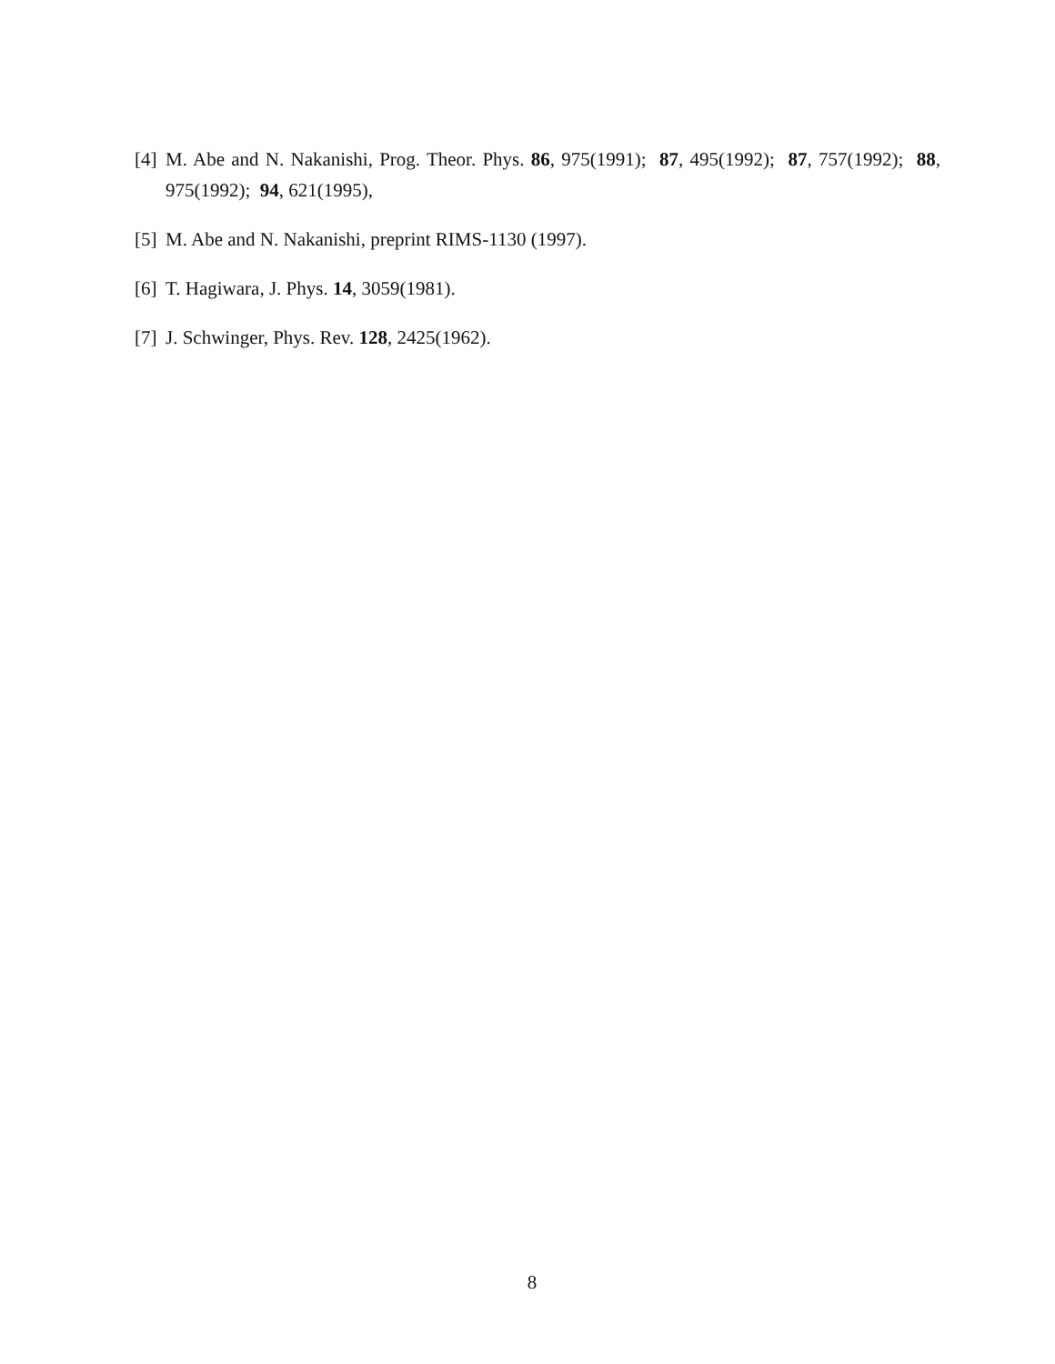[4] M. Abe and N. Nakanishi, Prog. Theor. Phys. 86, 975(1991); 87, 495(1992); 87, 757(1992); 88, 975(1992); 94, 621(1995),
[5] M. Abe and N. Nakanishi, preprint RIMS-1130 (1997).
[6] T. Hagiwara, J. Phys. 14, 3059(1981).
[7] J. Schwinger, Phys. Rev. 128, 2425(1962).
8